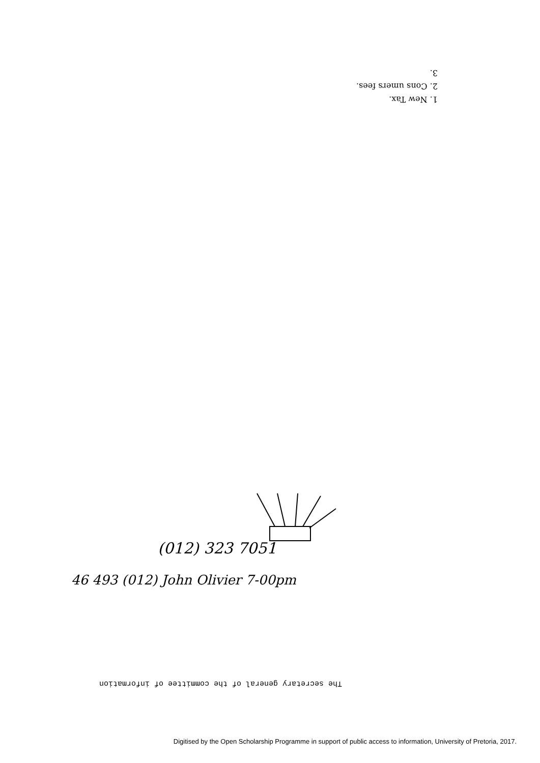1. New Tax.
2. Cons umers fees.
3.
(012) 323 7051
46 493 (012) John Olivier 7-00pm
The secretary general of the committee of information
Digitised by the Open Scholarship Programme in support of public access to information, University of Pretoria, 2017.